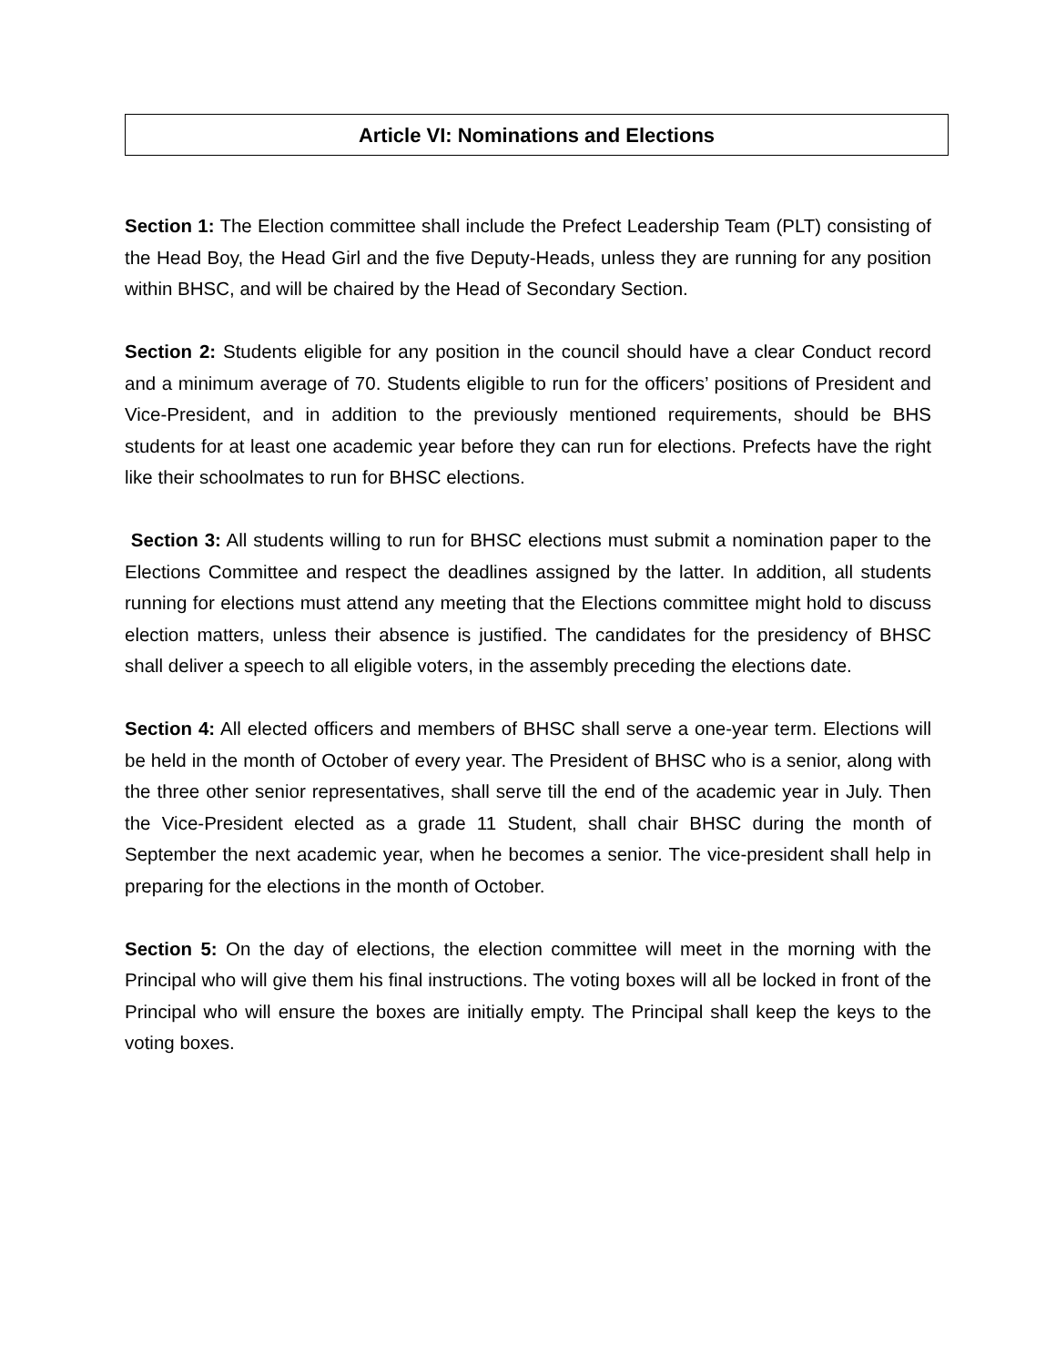Article VI: Nominations and Elections
Section 1: The Election committee shall include the Prefect Leadership Team (PLT) consisting of the Head Boy, the Head Girl and the five Deputy-Heads, unless they are running for any position within BHSC, and will be chaired by the Head of Secondary Section.
Section 2: Students eligible for any position in the council should have a clear Conduct record and a minimum average of 70. Students eligible to run for the officers’ positions of President and Vice-President, and in addition to the previously mentioned requirements, should be BHS students for at least one academic year before they can run for elections. Prefects have the right like their schoolmates to run for BHSC elections.
Section 3: All students willing to run for BHSC elections must submit a nomination paper to the Elections Committee and respect the deadlines assigned by the latter. In addition, all students running for elections must attend any meeting that the Elections committee might hold to discuss election matters, unless their absence is justified. The candidates for the presidency of BHSC shall deliver a speech to all eligible voters, in the assembly preceding the elections date.
Section 4: All elected officers and members of BHSC shall serve a one-year term. Elections will be held in the month of October of every year. The President of BHSC who is a senior, along with the three other senior representatives, shall serve till the end of the academic year in July. Then the Vice-President elected as a grade 11 Student, shall chair BHSC during the month of September the next academic year, when he becomes a senior. The vice-president shall help in preparing for the elections in the month of October.
Section 5: On the day of elections, the election committee will meet in the morning with the Principal who will give them his final instructions. The voting boxes will all be locked in front of the Principal who will ensure the boxes are initially empty. The Principal shall keep the keys to the voting boxes.